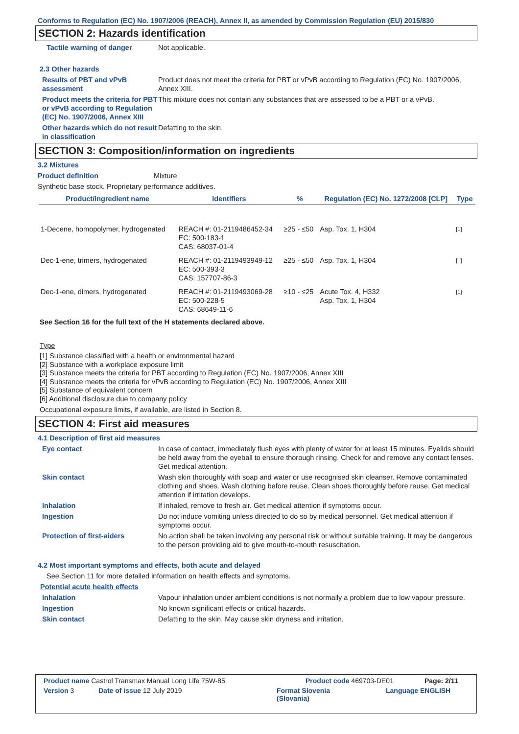Conforms to Regulation (EC) No. 1907/2006 (REACH), Annex II, as amended by Commission Regulation (EU) 2015/830
SECTION 2: Hazards identification
Tactile warning of danger Not applicable.
2.3 Other hazards
Results of PBT and vPvB assessment
Product does not meet the criteria for PBT or vPvB according to Regulation (EC) No. 1907/2006, Annex XIII.
Product meets the criteria for PBT or vPvB according to Regulation (EC) No. 1907/2006, Annex XIII
This mixture does not contain any substances that are assessed to be a PBT or a vPvB.
Other hazards which do not result in classification
Defatting to the skin.
SECTION 3: Composition/information on ingredients
3.2 Mixtures
Product definition Mixture
Synthetic base stock. Proprietary performance additives.
| Product/ingredient name | Identifiers | % | Regulation (EC) No. 1272/2008 [CLP] | Type |
| --- | --- | --- | --- | --- |
| 1-Decene, homopolymer, hydrogenated | REACH #: 01-2119486452-34 EC: 500-183-1 CAS: 68037-01-4 | ≥25 - ≤50 | Asp. Tox. 1, H304 | [1] |
| Dec-1-ene, trimers, hydrogenated | REACH #: 01-2119493949-12 EC: 500-393-3 CAS: 157707-86-3 | ≥25 - ≤50 | Asp. Tox. 1, H304 | [1] |
| Dec-1-ene, dimers, hydrogenated | REACH #: 01-2119493069-28 EC: 500-228-5 CAS: 68649-11-6 | ≥10 - ≤25 | Acute Tox. 4, H332 Asp. Tox. 1, H304 | [1] |
See Section 16 for the full text of the H statements declared above.
Type
[1] Substance classified with a health or environmental hazard
[2] Substance with a workplace exposure limit
[3] Substance meets the criteria for PBT according to Regulation (EC) No. 1907/2006, Annex XIII
[4] Substance meets the criteria for vPvB according to Regulation (EC) No. 1907/2006, Annex XIII
[5] Substance of equivalent concern
[6] Additional disclosure due to company policy
Occupational exposure limits, if available, are listed in Section 8.
SECTION 4: First aid measures
4.1 Description of first aid measures
Eye contact In case of contact, immediately flush eyes with plenty of water for at least 15 minutes. Eyelids should be held away from the eyeball to ensure thorough rinsing. Check for and remove any contact lenses. Get medical attention.
Skin contact Wash skin thoroughly with soap and water or use recognised skin cleanser. Remove contaminated clothing and shoes. Wash clothing before reuse. Clean shoes thoroughly before reuse. Get medical attention if irritation develops.
Inhalation If inhaled, remove to fresh air. Get medical attention if symptoms occur.
Ingestion Do not induce vomiting unless directed to do so by medical personnel. Get medical attention if symptoms occur.
Protection of first-aiders No action shall be taken involving any personal risk or without suitable training. It may be dangerous to the person providing aid to give mouth-to-mouth resuscitation.
4.2 Most important symptoms and effects, both acute and delayed
See Section 11 for more detailed information on health effects and symptoms.
Potential acute health effects
Inhalation Vapour inhalation under ambient conditions is not normally a problem due to low vapour pressure.
Ingestion No known significant effects or critical hazards.
Skin contact Defatting to the skin. May cause skin dryness and irritation.
Product name Castrol Transmax Manual Long Life 75W-85 Product code 469703-DE01 Page: 2/11
Version 3 Date of issue 12 July 2019 Format Slovenia
(Slovania) Language ENGLISH